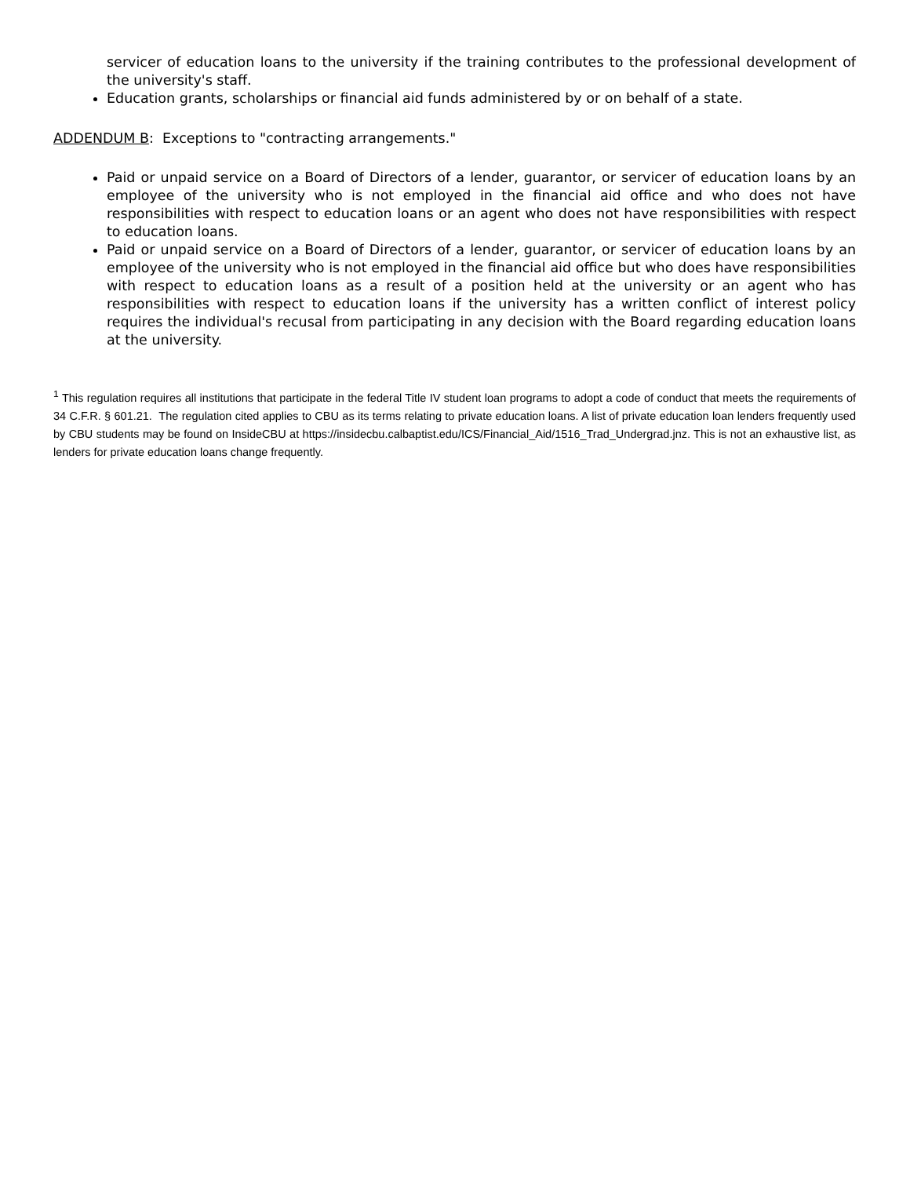servicer of education loans to the university if the training contributes to the professional development of the university's staff.
Education grants, scholarships or financial aid funds administered by or on behalf of a state.
ADDENDUM B: Exceptions to "contracting arrangements."
Paid or unpaid service on a Board of Directors of a lender, guarantor, or servicer of education loans by an employee of the university who is not employed in the financial aid office and who does not have responsibilities with respect to education loans or an agent who does not have responsibilities with respect to education loans.
Paid or unpaid service on a Board of Directors of a lender, guarantor, or servicer of education loans by an employee of the university who is not employed in the financial aid office but who does have responsibilities with respect to education loans as a result of a position held at the university or an agent who has responsibilities with respect to education loans if the university has a written conflict of interest policy requires the individual's recusal from participating in any decision with the Board regarding education loans at the university.
<sup>1</sup> This regulation requires all institutions that participate in the federal Title IV student loan programs to adopt a code of conduct that meets the requirements of 34 C.F.R. § 601.21. The regulation cited applies to CBU as its terms relating to private education loans. A list of private education loan lenders frequently used by CBU students may be found on InsideCBU at https://insidecbu.calbaptist.edu/ICS/Financial_Aid/1516_Trad_Undergrad.jnz. This is not an exhaustive list, as lenders for private education loans change frequently.